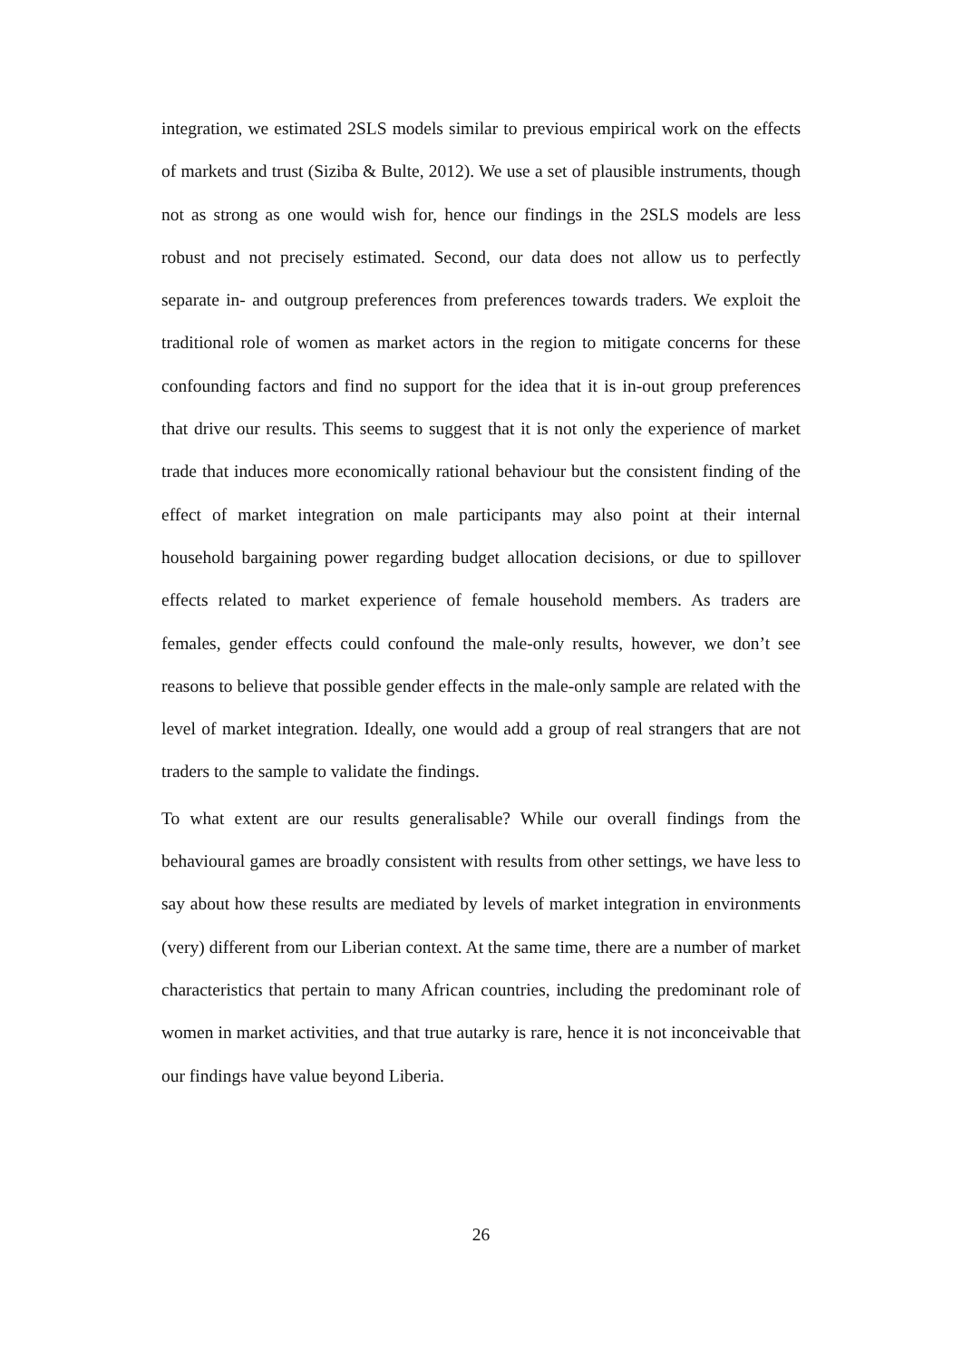integration, we estimated 2SLS models similar to previous empirical work on the effects of markets and trust (Siziba & Bulte, 2012). We use a set of plausible instruments, though not as strong as one would wish for, hence our findings in the 2SLS models are less robust and not precisely estimated. Second, our data does not allow us to perfectly separate in- and outgroup preferences from preferences towards traders. We exploit the traditional role of women as market actors in the region to mitigate concerns for these confounding factors and find no support for the idea that it is in-out group preferences that drive our results. This seems to suggest that it is not only the experience of market trade that induces more economically rational behaviour but the consistent finding of the effect of market integration on male participants may also point at their internal household bargaining power regarding budget allocation decisions, or due to spillover effects related to market experience of female household members. As traders are females, gender effects could confound the male-only results, however, we don’t see reasons to believe that possible gender effects in the male-only sample are related with the level of market integration. Ideally, one would add a group of real strangers that are not traders to the sample to validate the findings.
To what extent are our results generalisable? While our overall findings from the behavioural games are broadly consistent with results from other settings, we have less to say about how these results are mediated by levels of market integration in environments (very) different from our Liberian context. At the same time, there are a number of market characteristics that pertain to many African countries, including the predominant role of women in market activities, and that true autarky is rare, hence it is not inconceivable that our findings have value beyond Liberia.
26